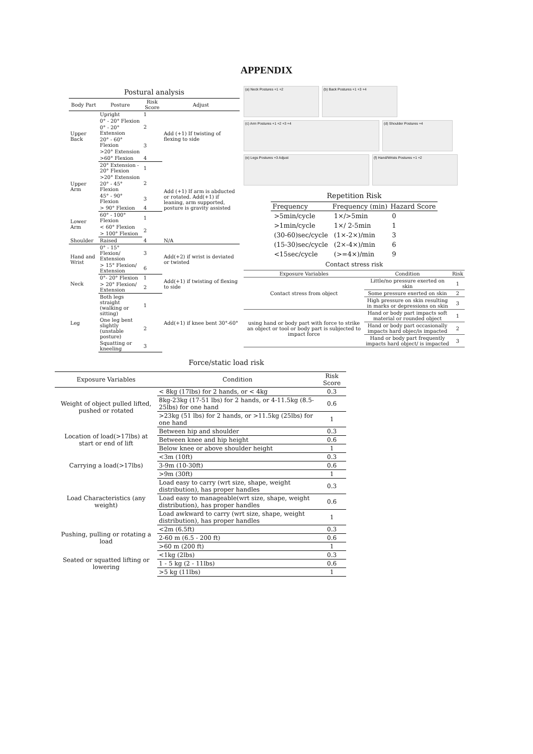APPENDIX
Postural analysis
| Body Part | Posture | Risk Score | Adjust |
| --- | --- | --- | --- |
| Upper Back | Upright | 1 | Add (+1) If twisting of flexing to side |
| | 0° - 20° Flexion | 2 | |
| | 0° - 20° Extension | | |
| | 20° - 60° Flexion | 3 | |
| | >20° Extension | | |
| | >60° Flexion | 4 | |
| Upper Arm | 20° Extension - 20° Flexion | 1 | Add (+1) If arm is abducted or rotated. Add(+1) if leaning, arm supported, posture is gravity assisted |
| | >20° Extension | 2 | |
| | 20° - 45° Flexion | | |
| | 45° - 90° Flexion | 3 | |
| | > 90° Flexion | 4 | |
| Lower Arm | 60° - 100° Flexion | 1 | |
| | < 60° Flexion | 2 | |
| | > 100° Flexion | | |
| Shoulder | Raised | 4 | N/A |
| Hand and Wrist | 0° - 15° Flexion/ Extension | 3 | Add(+2) if wrist is deviated or twisted |
| | > 15° Flexion/ Extension | 6 | |
| Neck | 0°- 20° Flexion | 1 | Add(+1) if twisting of flexing to side |
| | > 20° Flexion/ Extension | 2 | |
| Leg | Both legs straight (walking or sitting) | 1 | Add(+1) if knee bent 30°-60° |
| | One leg bent slightly (unstable posture) | 2 | |
| | Squatting or kneeling | 3 | |
(a) Neck Postures +1 +2
(b) Back Postures +1 +3 +4
(c) Arm Postures +1 +2 +3 +4
(d) Shoulder Postures +4
(e) Legs Postures +3 Adjust
(f) Hand/Wrists Postures +1 +2
Repetition Risk
| Frequency | Frequency (min) | Hazard Score |
| --- | --- | --- |
| >5min/cycle | 1×/>5min | 0 |
| >1min/cycle | 1×/ 2-5min | 1 |
| (30-60)sec/cycle | (1×-2×)/min | 3 |
| (15-30)sec/cycle | (2×-4×)/min | 6 |
| <15sec/cycle | (>=4×)/min | 9 |
Contact stress risk
| Exposure Variables | Condition | Risk |
| --- | --- | --- |
| Contact stress from object | Little/no pressure exerted on skin | 1 |
| | Some pressure exerted on skin | 2 |
| | High pressure on skin resulting in marks or depressions on skin | 3 |
| using hand or body part with force to strike an object or tool or body part is subjected to impact force | Hand or body part impacts soft material or rounded object | 1 |
| | Hand or body part occasionally impacts hard objec/is impacted | 2 |
| | Hand or body part frequently impacts hard object/ is impacted | 3 |
Force/static load risk
| Exposure Variables | Condition | Risk Score |
| --- | --- | --- |
| Weight of object pulled lifted, pushed or rotated | < 8kg (17lbs) for 2 hands, or < 4kg | 0.3 |
| | 8kg-23kg (17-51 lbs) for 2 hands, or 4-11.5kg (8.5-25lbs) for one hand | 0.6 |
| | >23kg (51 lbs) for 2 hands, or >11.5kg (25lbs) for one hand | 1 |
| Location of load(>17lbs) at start or end of lift | Between hip and shoulder | 0.3 |
| | Between knee and hip height | 0.6 |
| | Below knee or above shoulder height | 1 |
| Carrying a load(>17lbs) | <3m (10ft) | 0.3 |
| | 3-9m (10-30ft) | 0.6 |
| | >9m (30ft) | 1 |
| Load Characteristics (any weight) | Load easy to carry (wrt size, shape, weight distribution), has proper handles | 0.3 |
| | Load easy to manageable(wrt size, shape, weight distribution), has proper handles | 0.6 |
| | Load awkward to carry (wrt size, shape, weight distribution), has proper handles | 1 |
| Pushing, pulling or rotating a load | <2m (6.5ft) | 0.3 |
| | 2-60 m (6.5 - 200 ft) | 0.6 |
| | >60 m (200 ft) | 1 |
| Seated or squatted lifting or lowering | <1kg (2lbs) | 0.3 |
| | 1 - 5 kg (2 - 11lbs) | 0.6 |
| | >5 kg (11lbs) | 1 |